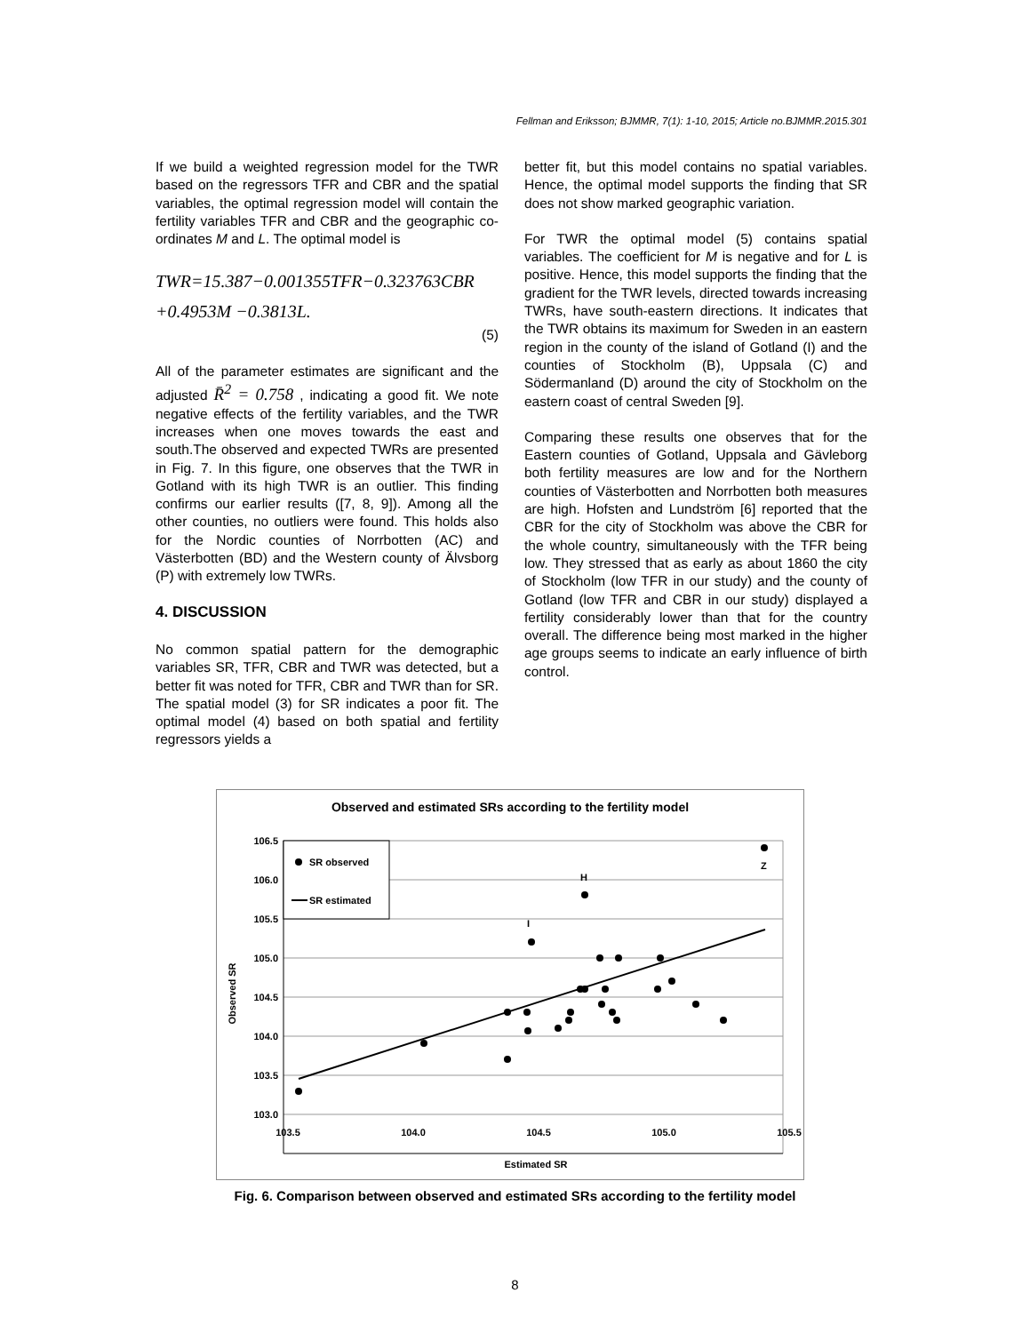Fellman and Eriksson; BJMMR, 7(1): 1-10, 2015; Article no.BJMMR.2015.301
If we build a weighted regression model for the TWR based on the regressors TFR and CBR and the spatial variables, the optimal regression model will contain the fertility variables TFR and CBR and the geographic co-ordinates M and L. The optimal model is
TWR=15.387−0.001355TFR−0.323763CBR
+0.4953M −0.3813L.
(5)
All of the parameter estimates are significant and the adjusted R̄<sup>2</sup> = 0.758 , indicating a good fit. We note negative effects of the fertility variables, and the TWR increases when one moves towards the east and south.The observed and expected TWRs are presented in Fig. 7. In this figure, one observes that the TWR in Gotland with its high TWR is an outlier. This finding confirms our earlier results ([7, 8, 9]). Among all the other counties, no outliers were found. This holds also for the Nordic counties of Norrbotten (AC) and Västerbotten (BD) and the Western county of Älvsborg (P) with extremely low TWRs.
4. DISCUSSION
No common spatial pattern for the demographic variables SR, TFR, CBR and TWR was detected, but a better fit was noted for TFR, CBR and TWR than for SR. The spatial model (3) for SR indicates a poor fit. The optimal model (4) based on both spatial and fertility regressors yields a
better fit, but this model contains no spatial variables. Hence, the optimal model supports the finding that SR does not show marked geographic variation.
For TWR the optimal model (5) contains spatial variables. The coefficient for M is negative and for L is positive. Hence, this model supports the finding that the gradient for the TWR levels, directed towards increasing TWRs, have south-eastern directions. It indicates that the TWR obtains its maximum for Sweden in an eastern region in the county of the island of Gotland (I) and the counties of Stockholm (B), Uppsala (C) and Södermanland (D) around the city of Stockholm on the eastern coast of central Sweden [9].
Comparing these results one observes that for the Eastern counties of Gotland, Uppsala and Gävleborg both fertility measures are low and for the Northern counties of Västerbotten and Norrbotten both measures are high. Hofsten and Lundström [6] reported that the CBR for the city of Stockholm was above the CBR for the whole country, simultaneously with the TFR being low. They stressed that as early as about 1860 the city of Stockholm (low TFR in our study) and the county of Gotland (low TFR and CBR in our study) displayed a fertility considerably lower than that for the country overall. The difference being most marked in the higher age groups seems to indicate an early influence of birth control.
Observed and estimated SRs according to the fertility model
106.5
106.0
105.5
105.0
104.5
104.0
103.5
103.0
103.5
104.0
104.5
105.0
105.5
Estimated SR
Observed SR
I
H
Z
SR observed
SR estimated
Fig. 6. Comparison between observed and estimated SRs according to the fertility model
8